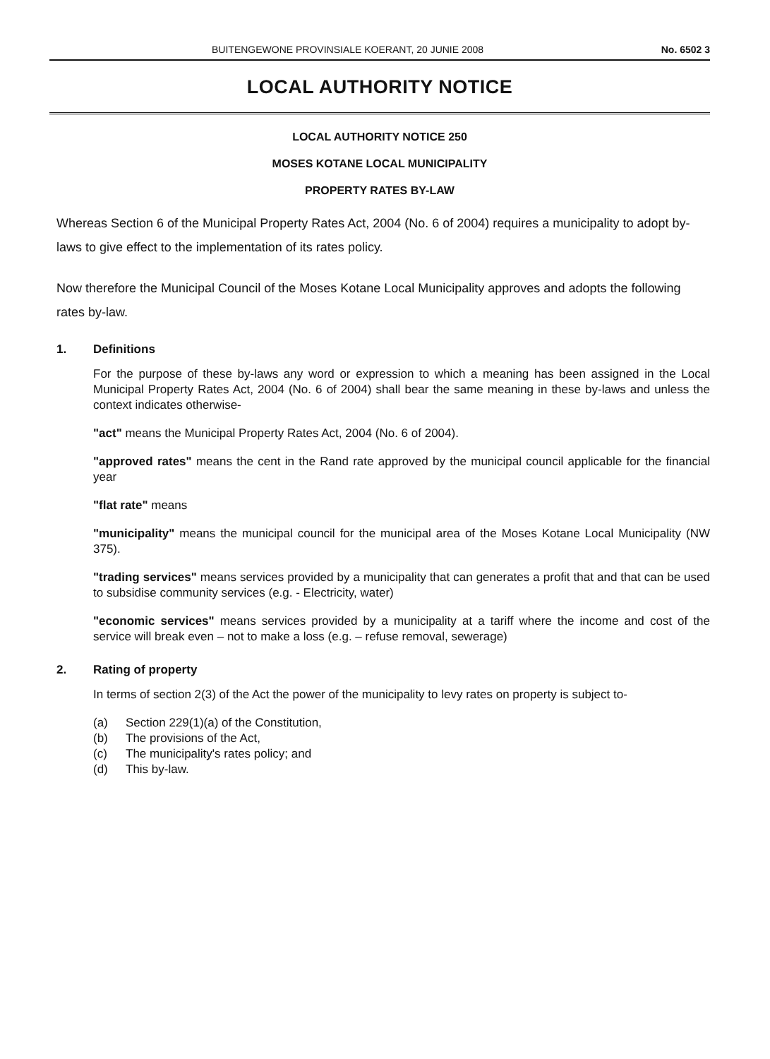BUITENGEWONE PROVINSIALE KOERANT, 20 JUNIE 2008 No. 6502 3
LOCAL AUTHORITY NOTICE
LOCAL AUTHORITY NOTICE 250
MOSES KOTANE LOCAL MUNICIPALITY
PROPERTY RATES BY-LAW
Whereas Section 6 of the Municipal Property Rates Act, 2004 (No. 6 of 2004) requires a municipality to adopt by-laws to give effect to the implementation of its rates policy.
Now therefore the Municipal Council of the Moses Kotane Local Municipality approves and adopts the following rates by-law.
1. Definitions
For the purpose of these by-laws any word or expression to which a meaning has been assigned in the Local Municipal Property Rates Act, 2004 (No. 6 of 2004) shall bear the same meaning in these by-laws and unless the context indicates otherwise-
"act" means the Municipal Property Rates Act, 2004 (No. 6 of 2004).
"approved rates" means the cent in the Rand rate approved by the municipal council applicable for the financial year
"flat rate" means
"municipality" means the municipal council for the municipal area of the Moses Kotane Local Municipality (NW 375).
"trading services" means services provided by a municipality that can generates a profit that and that can be used to subsidise community services (e.g. - Electricity, water)
"economic services" means services provided by a municipality at a tariff where the income and cost of the service will break even – not to make a loss (e.g. – refuse removal, sewerage)
2. Rating of property
In terms of section 2(3) of the Act the power of the municipality to levy rates on property is subject to-
(a) Section 229(1)(a) of the Constitution,
(b) The provisions of the Act,
(c) The municipality's rates policy; and
(d) This by-law.